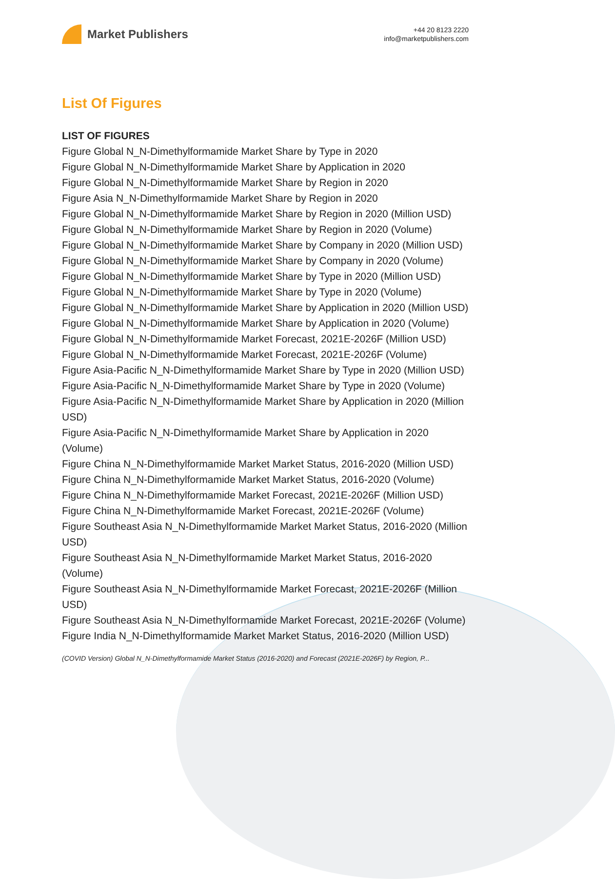Market Publishers
+44 20 8123 2220
info@marketpublishers.com
List Of Figures
LIST OF FIGURES
Figure Global N_N-Dimethylformamide Market Share by Type in 2020
Figure Global N_N-Dimethylformamide Market Share by Application in 2020
Figure Global N_N-Dimethylformamide Market Share by Region in 2020
Figure Asia N_N-Dimethylformamide Market Share by Region in 2020
Figure Global N_N-Dimethylformamide Market Share by Region in 2020 (Million USD)
Figure Global N_N-Dimethylformamide Market Share by Region in 2020 (Volume)
Figure Global N_N-Dimethylformamide Market Share by Company in 2020 (Million USD)
Figure Global N_N-Dimethylformamide Market Share by Company in 2020 (Volume)
Figure Global N_N-Dimethylformamide Market Share by Type in 2020 (Million USD)
Figure Global N_N-Dimethylformamide Market Share by Type in 2020 (Volume)
Figure Global N_N-Dimethylformamide Market Share by Application in 2020 (Million USD)
Figure Global N_N-Dimethylformamide Market Share by Application in 2020 (Volume)
Figure Global N_N-Dimethylformamide Market Forecast, 2021E-2026F (Million USD)
Figure Global N_N-Dimethylformamide Market Forecast, 2021E-2026F (Volume)
Figure Asia-Pacific N_N-Dimethylformamide Market Share by Type in 2020 (Million USD)
Figure Asia-Pacific N_N-Dimethylformamide Market Share by Type in 2020 (Volume)
Figure Asia-Pacific N_N-Dimethylformamide Market Share by Application in 2020 (Million USD)
Figure Asia-Pacific N_N-Dimethylformamide Market Share by Application in 2020 (Volume)
Figure China N_N-Dimethylformamide Market Market Status, 2016-2020 (Million USD)
Figure China N_N-Dimethylformamide Market Market Status, 2016-2020 (Volume)
Figure China N_N-Dimethylformamide Market Forecast, 2021E-2026F (Million USD)
Figure China N_N-Dimethylformamide Market Forecast, 2021E-2026F (Volume)
Figure Southeast Asia N_N-Dimethylformamide Market Market Status, 2016-2020 (Million USD)
Figure Southeast Asia N_N-Dimethylformamide Market Market Status, 2016-2020 (Volume)
Figure Southeast Asia N_N-Dimethylformamide Market Forecast, 2021E-2026F (Million USD)
Figure Southeast Asia N_N-Dimethylformamide Market Forecast, 2021E-2026F (Volume)
Figure India N_N-Dimethylformamide Market Market Status, 2016-2020 (Million USD)
(COVID Version) Global N_N-Dimethylformamide Market Status (2016-2020) and Forecast (2021E-2026F) by Region, P...